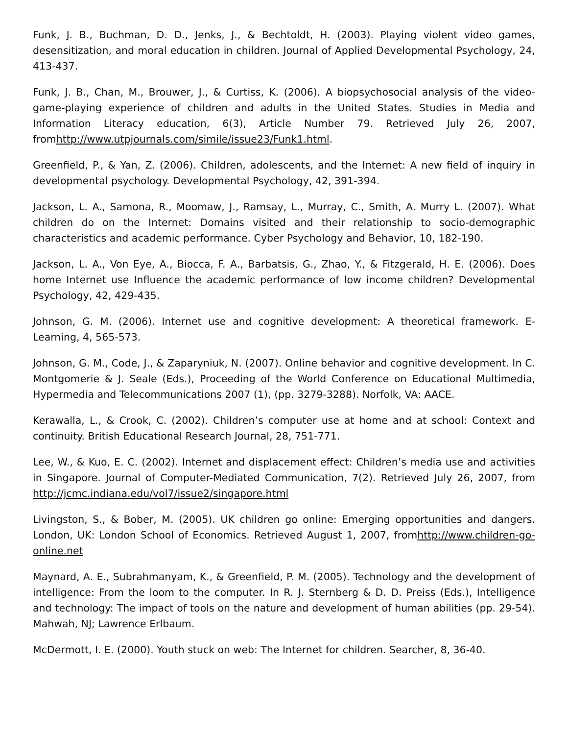Funk, J. B., Buchman, D. D., Jenks, J., & Bechtoldt, H. (2003). Playing violent video games, desensitization, and moral education in children. Journal of Applied Developmental Psychology, 24, 413-437.
Funk, J. B., Chan, M., Brouwer, J., & Curtiss, K. (2006). A biopsychosocial analysis of the video-game-playing experience of children and adults in the United States. Studies in Media and Information Literacy education, 6(3), Article Number 79. Retrieved July 26, 2007, fromhttp://www.utpjournals.com/simile/issue23/Funk1.html.
Greenfield, P., & Yan, Z. (2006). Children, adolescents, and the Internet: A new field of inquiry in developmental psychology. Developmental Psychology, 42, 391-394.
Jackson, L. A., Samona, R., Moomaw, J., Ramsay, L., Murray, C., Smith, A. Murry L. (2007). What children do on the Internet: Domains visited and their relationship to socio-demographic characteristics and academic performance. Cyber Psychology and Behavior, 10, 182-190.
Jackson, L. A., Von Eye, A., Biocca, F. A., Barbatsis, G., Zhao, Y., & Fitzgerald, H. E. (2006). Does home Internet use Influence the academic performance of low income children? Developmental Psychology, 42, 429-435.
Johnson, G. M. (2006). Internet use and cognitive development: A theoretical framework. E-Learning, 4, 565-573.
Johnson, G. M., Code, J., & Zaparyniuk, N. (2007). Online behavior and cognitive development. In C. Montgomerie & J. Seale (Eds.), Proceeding of the World Conference on Educational Multimedia, Hypermedia and Telecommunications 2007 (1), (pp. 3279-3288). Norfolk, VA: AACE.
Kerawalla, L., & Crook, C. (2002). Children’s computer use at home and at school: Context and continuity. British Educational Research Journal, 28, 751-771.
Lee, W., & Kuo, E. C. (2002). Internet and displacement effect: Children’s media use and activities in Singapore. Journal of Computer-Mediated Communication, 7(2). Retrieved July 26, 2007, from http://jcmc.indiana.edu/vol7/issue2/singapore.html
Livingston, S., & Bober, M. (2005). UK children go online: Emerging opportunities and dangers. London, UK: London School of Economics. Retrieved August 1, 2007, fromhttp://www.children-go-online.net
Maynard, A. E., Subrahmanyam, K., & Greenfield, P. M. (2005). Technology and the development of intelligence: From the loom to the computer. In R. J. Sternberg & D. D. Preiss (Eds.), Intelligence and technology: The impact of tools on the nature and development of human abilities (pp. 29-54). Mahwah, NJ; Lawrence Erlbaum.
McDermott, I. E. (2000). Youth stuck on web: The Internet for children. Searcher, 8, 36-40.